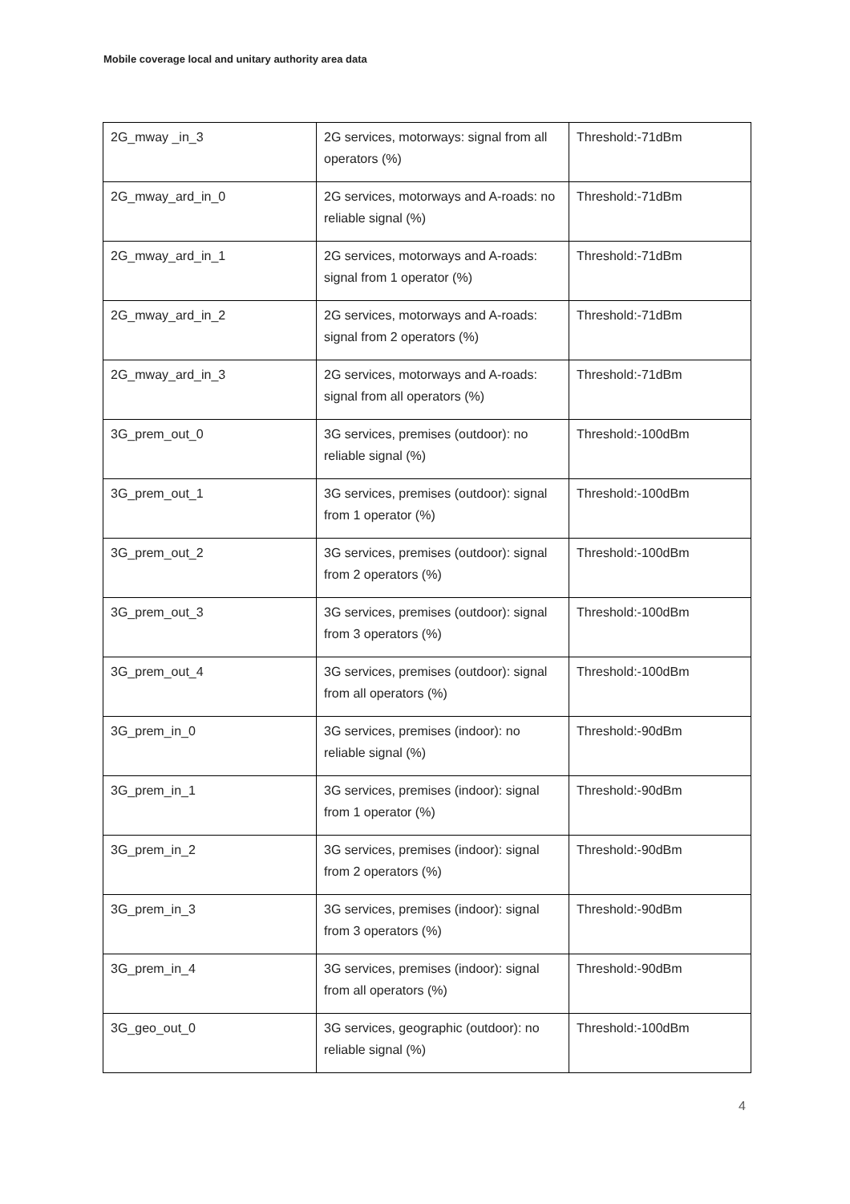Mobile coverage local and unitary authority area data
| 2G_mway _in_3 | 2G services, motorways: signal from all operators (%) | Threshold:-71dBm |
| 2G_mway_ard_in_0 | 2G services, motorways and A-roads: no reliable signal (%) | Threshold:-71dBm |
| 2G_mway_ard_in_1 | 2G services, motorways and A-roads: signal from 1 operator (%) | Threshold:-71dBm |
| 2G_mway_ard_in_2 | 2G services, motorways and A-roads: signal from 2 operators (%) | Threshold:-71dBm |
| 2G_mway_ard_in_3 | 2G services, motorways and A-roads: signal from all operators (%) | Threshold:-71dBm |
| 3G_prem_out_0 | 3G services, premises (outdoor): no reliable signal (%) | Threshold:-100dBm |
| 3G_prem_out_1 | 3G services, premises (outdoor): signal from 1 operator (%) | Threshold:-100dBm |
| 3G_prem_out_2 | 3G services, premises (outdoor): signal from 2 operators (%) | Threshold:-100dBm |
| 3G_prem_out_3 | 3G services, premises (outdoor): signal from 3 operators (%) | Threshold:-100dBm |
| 3G_prem_out_4 | 3G services, premises (outdoor): signal from all operators (%) | Threshold:-100dBm |
| 3G_prem_in_0 | 3G services, premises (indoor): no reliable signal (%) | Threshold:-90dBm |
| 3G_prem_in_1 | 3G services, premises (indoor): signal from 1 operator (%) | Threshold:-90dBm |
| 3G_prem_in_2 | 3G services, premises (indoor): signal from 2 operators (%) | Threshold:-90dBm |
| 3G_prem_in_3 | 3G services, premises (indoor): signal from 3 operators (%) | Threshold:-90dBm |
| 3G_prem_in_4 | 3G services, premises (indoor): signal from all operators (%) | Threshold:-90dBm |
| 3G_geo_out_0 | 3G services, geographic (outdoor): no reliable signal (%) | Threshold:-100dBm |
4